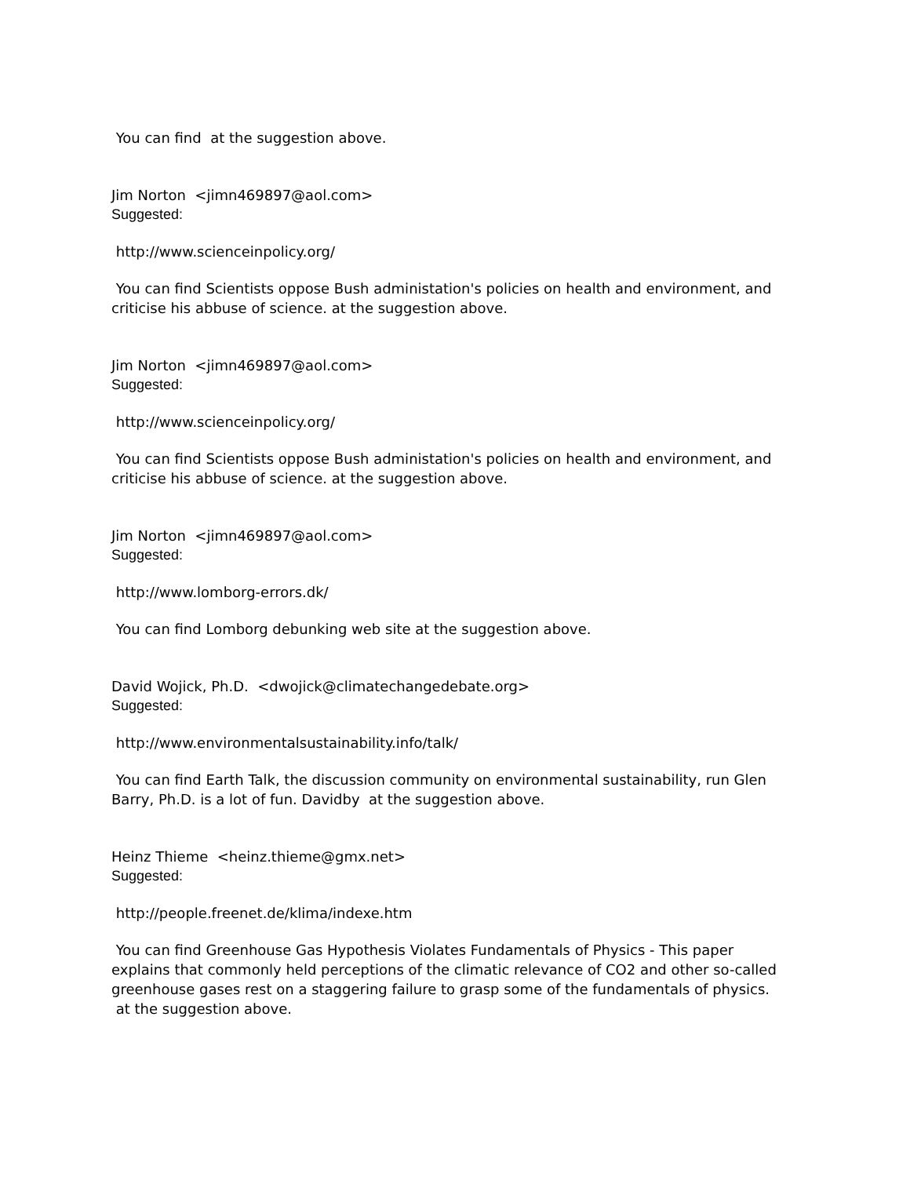You can find at the suggestion above.
Jim Norton <jimn469897@aol.com>
Suggested:
http://www.scienceinpolicy.org/
You can find Scientists oppose Bush administation's policies on health and environment, and criticise his abbuse of science. at the suggestion above.
Jim Norton <jimn469897@aol.com>
Suggested:
http://www.scienceinpolicy.org/
You can find Scientists oppose Bush administation's policies on health and environment, and criticise his abbuse of science. at the suggestion above.
Jim Norton <jimn469897@aol.com>
Suggested:
http://www.lomborg-errors.dk/
You can find Lomborg debunking web site at the suggestion above.
David Wojick, Ph.D. <dwojick@climatechangedebate.org>
Suggested:
http://www.environmentalsustainability.info/talk/
You can find Earth Talk, the discussion community on environmental sustainability, run Glen Barry, Ph.D. is a lot of fun. Davidby at the suggestion above.
Heinz Thieme <heinz.thieme@gmx.net>
Suggested:
http://people.freenet.de/klima/indexe.htm
You can find Greenhouse Gas Hypothesis Violates Fundamentals of Physics - This paper explains that commonly held perceptions of the climatic relevance of CO2 and other so-called greenhouse gases rest on a staggering failure to grasp some of the fundamentals of physics. at the suggestion above.